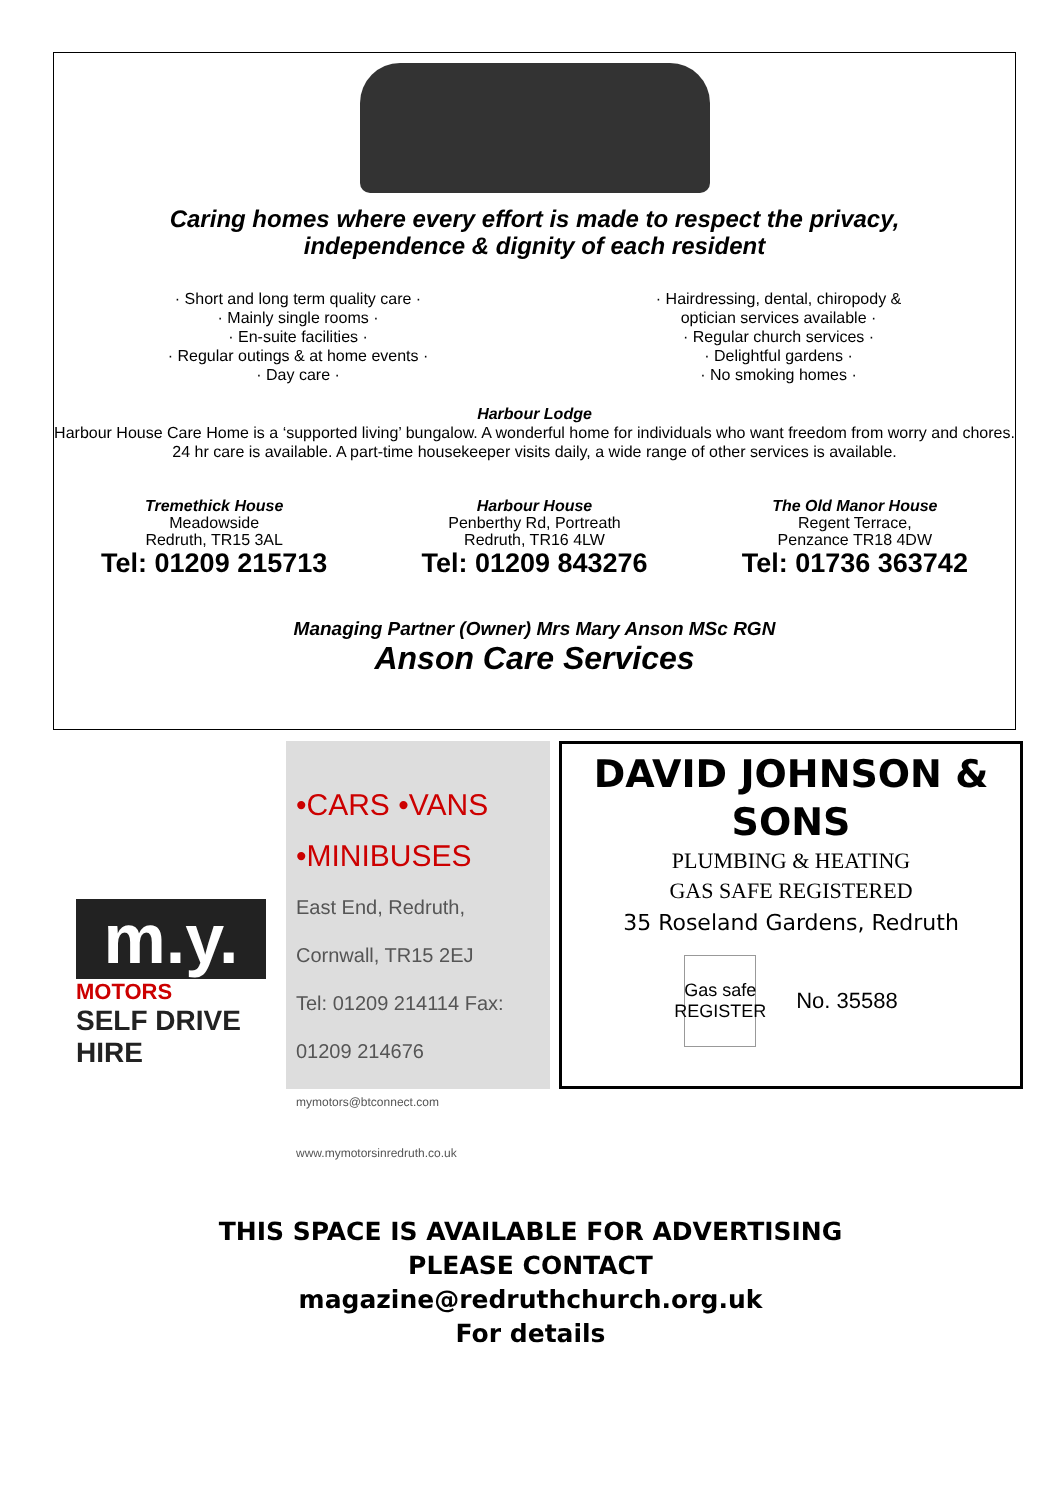Caring homes where every effort is made to respect the privacy,
independence & dignity of each resident
· Short and long term quality care ·
· Mainly single rooms ·
· En-suite facilities ·
· Regular outings & at home events ·
· Day care ·
· Hairdressing, dental, chiropody &
optician services available ·
· Regular church services ·
· Delightful gardens ·
· No smoking homes ·
Harbour Lodge
Harbour House Care Home is a ‘supported living’ bungalow. A wonderful home for individuals who want freedom from worry and chores. 24 hr care is available. A part-time housekeeper visits daily, a wide range of other services is available.
Tremethick House
Meadowside
Redruth, TR15 3AL
Tel: 01209 215713
Harbour House
Penberthy Rd, Portreath
Redruth, TR16 4LW
Tel: 01209 843276
The Old Manor House
Regent Terrace,
Penzance TR18 4DW
Tel: 01736 363742
Managing Partner (Owner) Mrs Mary Anson MSc RGN
Anson Care Services
m.y.
MOTORS
SELF DRIVE HIRE
•CARS •VANS •MINIBUSES
East End, Redruth, Cornwall, TR15 2EJ
Tel: 01209 214114 Fax: 01209 214676
mymotors@btconnect.com www.mymotorsinredruth.co.uk
DAVID JOHNSON & SONS
PLUMBING & HEATING
GAS SAFE REGISTERED
35 Roseland Gardens, Redruth
Gas safe REGISTER
No. 35588
THIS SPACE IS AVAILABLE FOR ADVERTISING
PLEASE CONTACT
magazine@redruthchurch.org.uk
For details